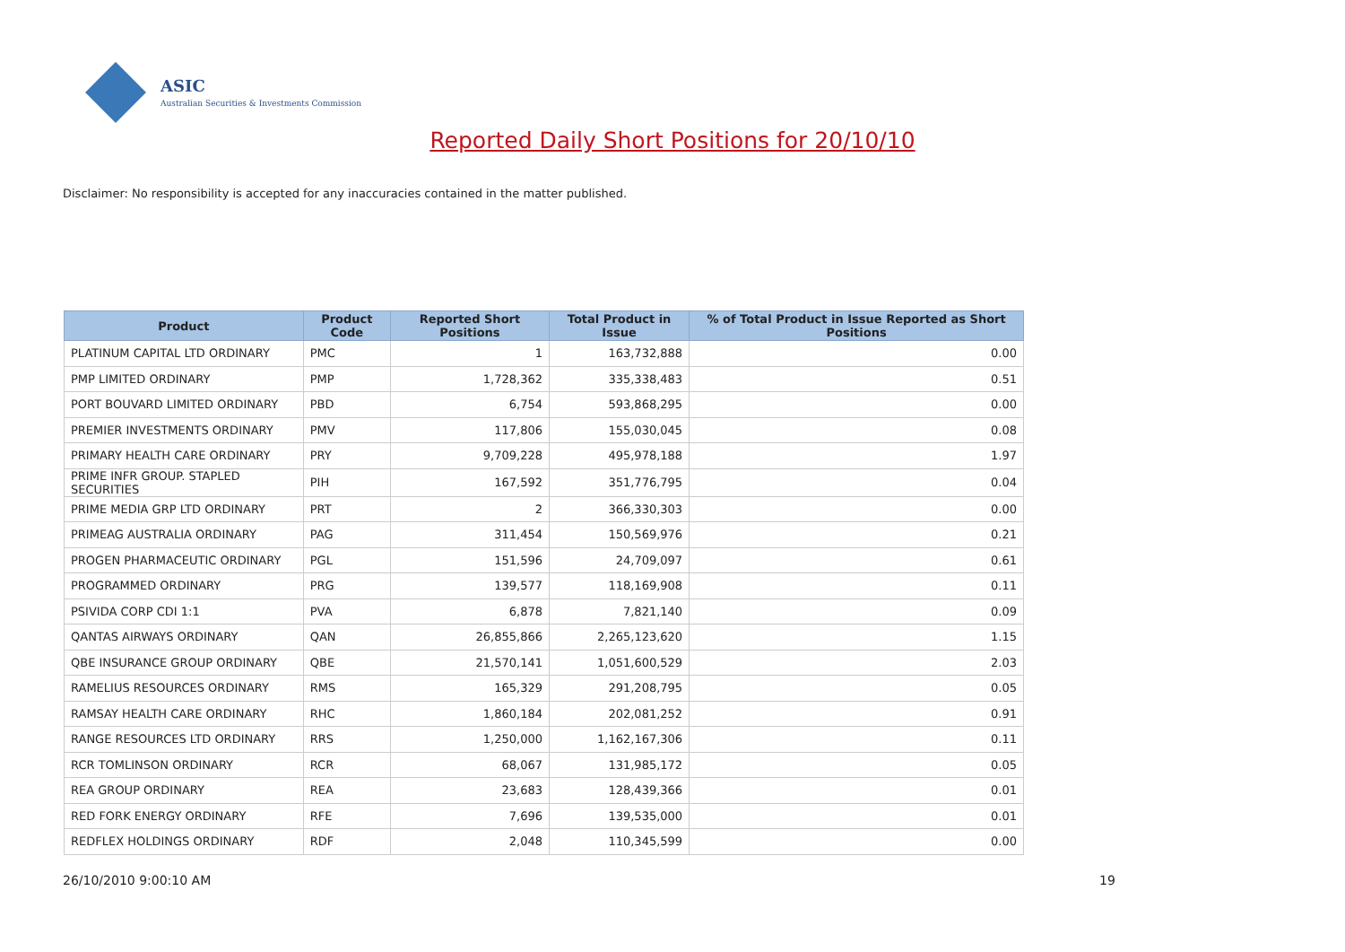ASIC
Australian Securities & Investments Commission
Reported Daily Short Positions for 20/10/10
Disclaimer: No responsibility is accepted for any inaccuracies contained in the matter published.
| Product | Product Code | Reported Short Positions | Total Product in Issue | % of Total Product in Issue Reported as Short Positions |
| --- | --- | --- | --- | --- |
| PLATINUM CAPITAL LTD ORDINARY | PMC | 1 | 163,732,888 | 0.00 |
| PMP LIMITED ORDINARY | PMP | 1,728,362 | 335,338,483 | 0.51 |
| PORT BOUVARD LIMITED ORDINARY | PBD | 6,754 | 593,868,295 | 0.00 |
| PREMIER INVESTMENTS ORDINARY | PMV | 117,806 | 155,030,045 | 0.08 |
| PRIMARY HEALTH CARE ORDINARY | PRY | 9,709,228 | 495,978,188 | 1.97 |
| PRIME INFR GROUP. STAPLED SECURITIES | PIH | 167,592 | 351,776,795 | 0.04 |
| PRIME MEDIA GRP LTD ORDINARY | PRT | 2 | 366,330,303 | 0.00 |
| PRIMEAG AUSTRALIA ORDINARY | PAG | 311,454 | 150,569,976 | 0.21 |
| PROGEN PHARMACEUTIC ORDINARY | PGL | 151,596 | 24,709,097 | 0.61 |
| PROGRAMMED ORDINARY | PRG | 139,577 | 118,169,908 | 0.11 |
| PSIVIDA CORP CDI 1:1 | PVA | 6,878 | 7,821,140 | 0.09 |
| QANTAS AIRWAYS ORDINARY | QAN | 26,855,866 | 2,265,123,620 | 1.15 |
| QBE INSURANCE GROUP ORDINARY | QBE | 21,570,141 | 1,051,600,529 | 2.03 |
| RAMELIUS RESOURCES ORDINARY | RMS | 165,329 | 291,208,795 | 0.05 |
| RAMSAY HEALTH CARE ORDINARY | RHC | 1,860,184 | 202,081,252 | 0.91 |
| RANGE RESOURCES LTD ORDINARY | RRS | 1,250,000 | 1,162,167,306 | 0.11 |
| RCR TOMLINSON ORDINARY | RCR | 68,067 | 131,985,172 | 0.05 |
| REA GROUP ORDINARY | REA | 23,683 | 128,439,366 | 0.01 |
| RED FORK ENERGY ORDINARY | RFE | 7,696 | 139,535,000 | 0.01 |
| REDFLEX HOLDINGS ORDINARY | RDF | 2,048 | 110,345,599 | 0.00 |
26/10/2010 9:00:10 AM 19